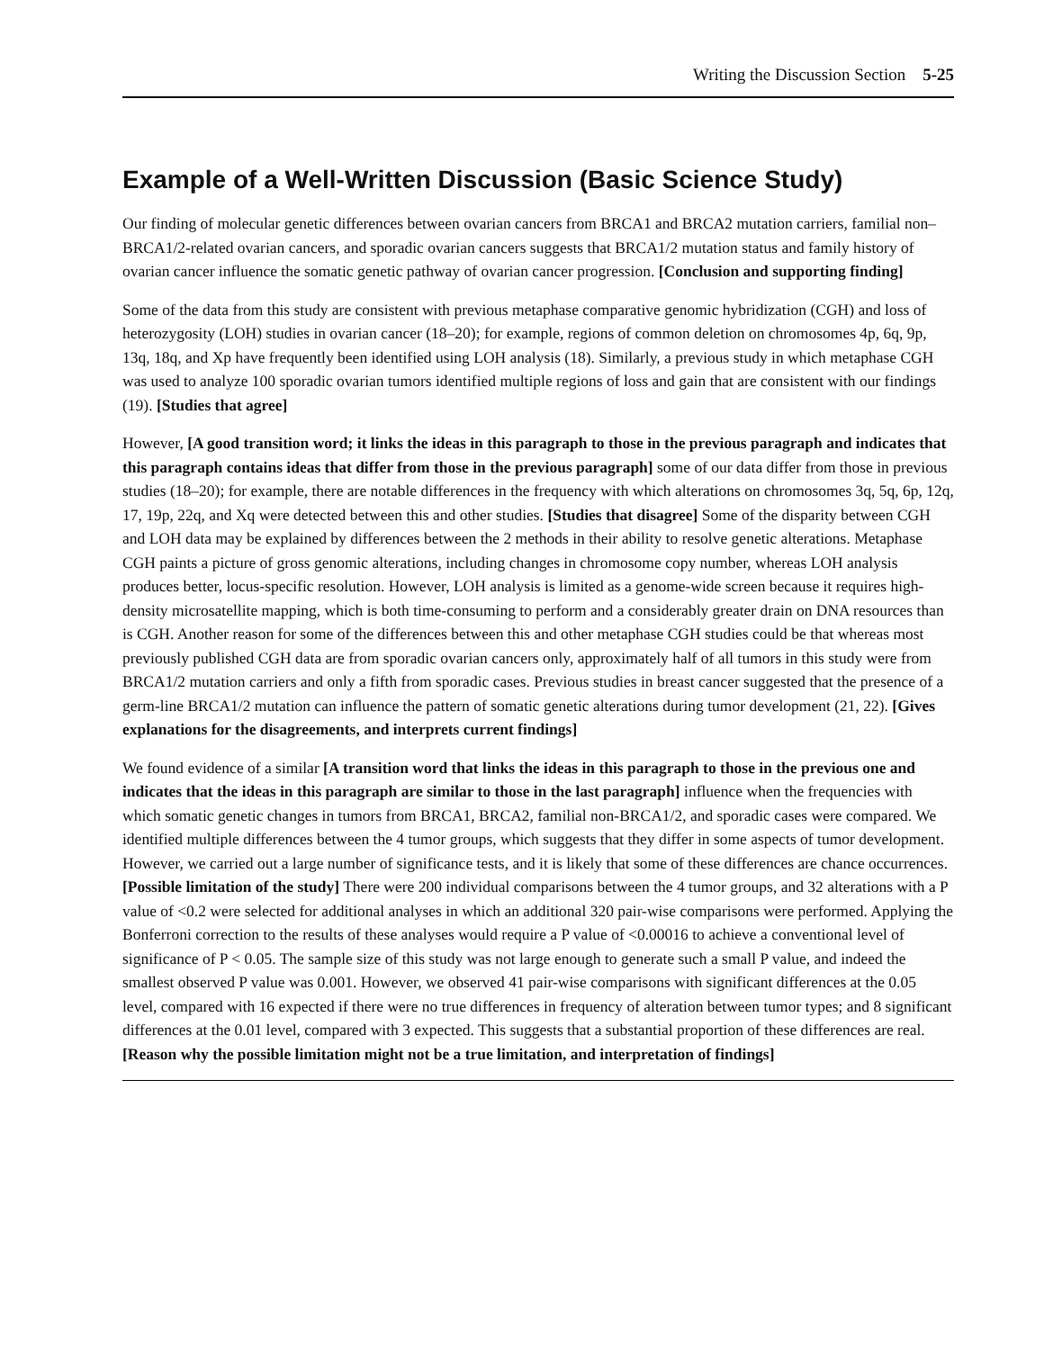Writing the Discussion Section 5-25
Example of a Well-Written Discussion (Basic Science Study)
Our finding of molecular genetic differences between ovarian cancers from BRCA1 and BRCA2 mutation carriers, familial non–BRCA1/2-related ovarian cancers, and sporadic ovarian cancers suggests that BRCA1/2 mutation status and family history of ovarian cancer influence the somatic genetic pathway of ovarian cancer progression. [Conclusion and supporting finding]
Some of the data from this study are consistent with previous metaphase comparative genomic hybridization (CGH) and loss of heterozygosity (LOH) studies in ovarian cancer (18–20); for example, regions of common deletion on chromosomes 4p, 6q, 9p, 13q, 18q, and Xp have frequently been identified using LOH analysis (18). Similarly, a previous study in which metaphase CGH was used to analyze 100 sporadic ovarian tumors identified multiple regions of loss and gain that are consistent with our findings (19). [Studies that agree]
However, [A good transition word; it links the ideas in this paragraph to those in the previous paragraph and indicates that this paragraph contains ideas that differ from those in the previous paragraph] some of our data differ from those in previous studies (18–20); for example, there are notable differences in the frequency with which alterations on chromosomes 3q, 5q, 6p, 12q, 17, 19p, 22q, and Xq were detected between this and other studies. [Studies that disagree] Some of the disparity between CGH and LOH data may be explained by differences between the 2 methods in their ability to resolve genetic alterations. Metaphase CGH paints a picture of gross genomic alterations, including changes in chromosome copy number, whereas LOH analysis produces better, locus-specific resolution. However, LOH analysis is limited as a genome-wide screen because it requires high-density microsatellite mapping, which is both time-consuming to perform and a considerably greater drain on DNA resources than is CGH. Another reason for some of the differences between this and other metaphase CGH studies could be that whereas most previously published CGH data are from sporadic ovarian cancers only, approximately half of all tumors in this study were from BRCA1/2 mutation carriers and only a fifth from sporadic cases. Previous studies in breast cancer suggested that the presence of a germ-line BRCA1/2 mutation can influence the pattern of somatic genetic alterations during tumor development (21, 22). [Gives explanations for the disagreements, and interprets current findings]
We found evidence of a similar [A transition word that links the ideas in this paragraph to those in the previous one and indicates that the ideas in this paragraph are similar to those in the last paragraph] influence when the frequencies with which somatic genetic changes in tumors from BRCA1, BRCA2, familial non-BRCA1/2, and sporadic cases were compared. We identified multiple differences between the 4 tumor groups, which suggests that they differ in some aspects of tumor development. However, we carried out a large number of significance tests, and it is likely that some of these differences are chance occurrences. [Possible limitation of the study] There were 200 individual comparisons between the 4 tumor groups, and 32 alterations with a P value of <0.2 were selected for additional analyses in which an additional 320 pair-wise comparisons were performed. Applying the Bonferroni correction to the results of these analyses would require a P value of <0.00016 to achieve a conventional level of significance of P < 0.05. The sample size of this study was not large enough to generate such a small P value, and indeed the smallest observed P value was 0.001. However, we observed 41 pair-wise comparisons with significant differences at the 0.05 level, compared with 16 expected if there were no true differences in frequency of alteration between tumor types; and 8 significant differences at the 0.01 level, compared with 3 expected. This suggests that a substantial proportion of these differences are real. [Reason why the possible limitation might not be a true limitation, and interpretation of findings]